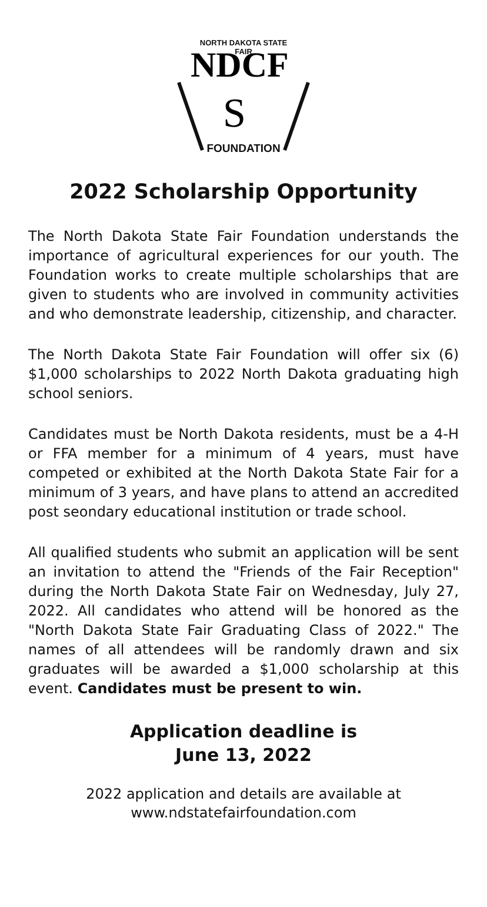NDCF
S
NORTH DAKOTA STATE FAIR
FOUNDATION
2022 Scholarship Opportunity
The North Dakota State Fair Foundation understands the importance of agricultural experiences for our youth. The Foundation works to create multiple scholarships that are given to students who are involved in community activities and who demonstrate leadership, citizenship, and character.
The North Dakota State Fair Foundation will offer six (6) $1,000 scholarships to 2022 North Dakota graduating high school seniors.
Candidates must be North Dakota residents, must be a 4-H or FFA member for a minimum of 4 years, must have competed or exhibited at the North Dakota State Fair for a minimum of 3 years, and have plans to attend an accredited post seondary educational institution or trade school.
All qualified students who submit an application will be sent an invitation to attend the "Friends of the Fair Reception" during the North Dakota State Fair on Wednesday, July 27, 2022. All candidates who attend will be honored as the "North Dakota State Fair Graduating Class of 2022." The names of all attendees will be randomly drawn and six graduates will be awarded a $1,000 scholarship at this event. Candidates must be present to win.
Application deadline is
June 13, 2022
2022 application and details are available at
www.ndstatefairfoundation.com